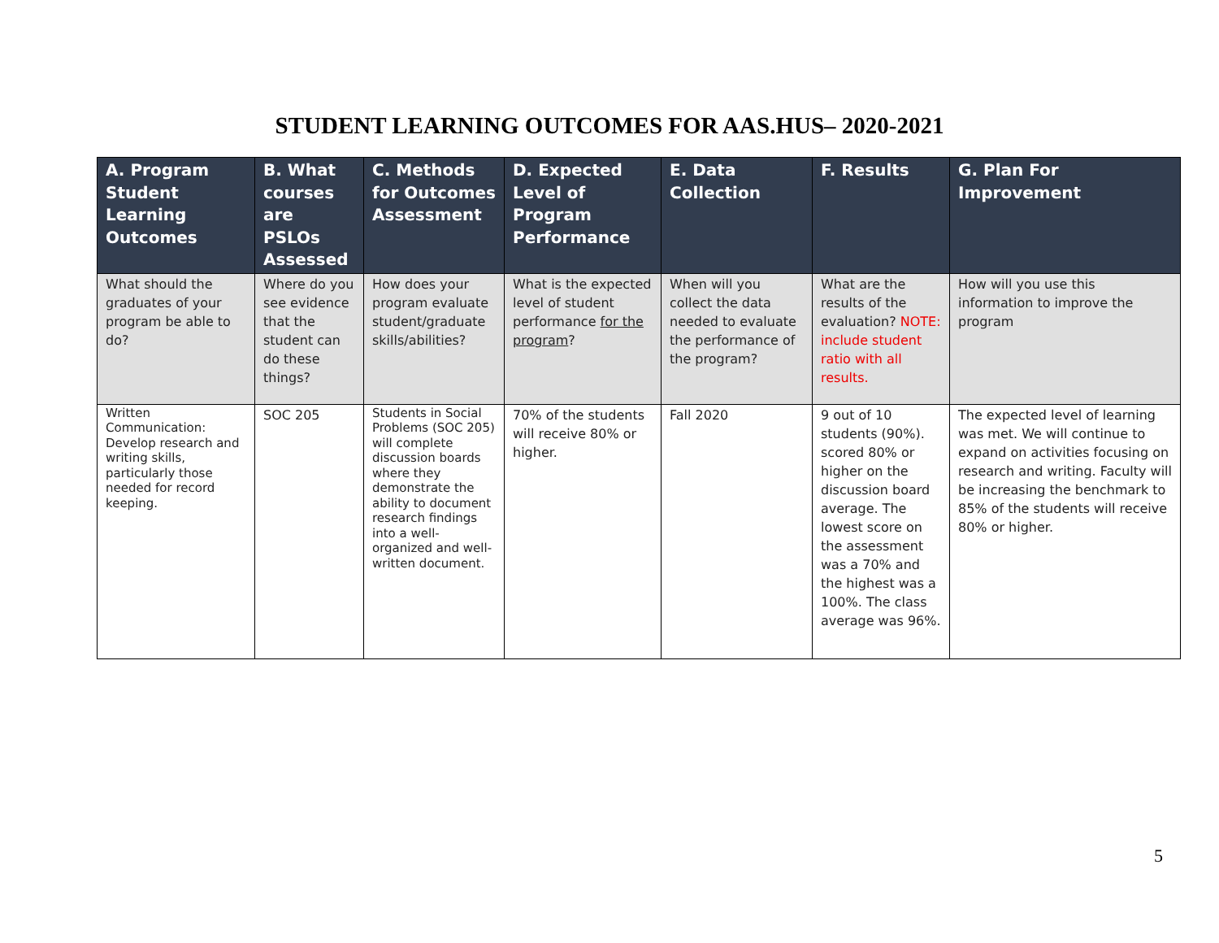STUDENT LEARNING OUTCOMES FOR AAS.HUS– 2020-2021
| A. Program Student Learning Outcomes | B. What courses are PSLOs Assessed | C. Methods for Outcomes Assessment | D. Expected Level of Program Performance | E. Data Collection | F. Results | G. Plan For Improvement |
| --- | --- | --- | --- | --- | --- | --- |
| What should the graduates of your program be able to do? | Where do you see evidence that the student can do these things? | How does your program evaluate student/graduate skills/abilities? | What is the expected level of student performance for the program ? | When will you collect the data needed to evaluate the performance of the program? | What are the results of the evaluation? NOTE: include student ratio with all results. | How will you use this information to improve the program |
| Written Communication: Develop research and writing skills, particularly those needed for record keeping. | SOC 205 | Students in Social Problems (SOC 205) will complete discussion boards where they demonstrate the ability to document research findings into a well-organized and well-written document. | 70% of the students will receive 80% or higher. | Fall 2020 | 9 out of 10 students (90%). scored 80% or higher on the discussion board average. The lowest score on the assessment was a 70% and the highest was a 100%. The class average was 96%. | The expected level of learning was met. We will continue to expand on activities focusing on research and writing. Faculty will be increasing the benchmark to 85% of the students will receive 80% or higher. |
5